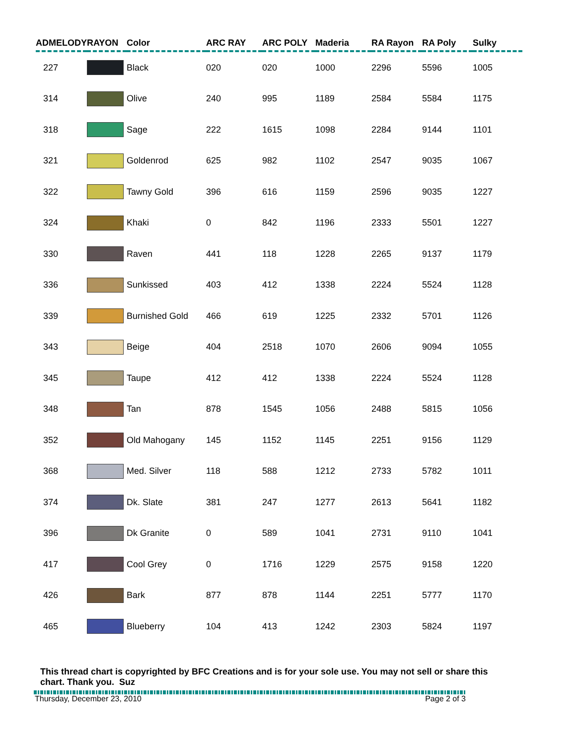| ADMELODY | RAYON | Color | ARC RAY | ARC POLY | Maderia | RA Rayon | RA Poly | Sulky |
| --- | --- | --- | --- | --- | --- | --- | --- | --- |
| 227 | | Black | 020 | 020 | 1000 | 2296 | 5596 | 1005 |
| 314 | | Olive | 240 | 995 | 1189 | 2584 | 5584 | 1175 |
| 318 | | Sage | 222 | 1615 | 1098 | 2284 | 9144 | 1101 |
| 321 | | Goldenrod | 625 | 982 | 1102 | 2547 | 9035 | 1067 |
| 322 | | Tawny Gold | 396 | 616 | 1159 | 2596 | 9035 | 1227 |
| 324 | | Khaki | 0 | 842 | 1196 | 2333 | 5501 | 1227 |
| 330 | | Raven | 441 | 118 | 1228 | 2265 | 9137 | 1179 |
| 336 | | Sunkissed | 403 | 412 | 1338 | 2224 | 5524 | 1128 |
| 339 | | Burnished Gold | 466 | 619 | 1225 | 2332 | 5701 | 1126 |
| 343 | | Beige | 404 | 2518 | 1070 | 2606 | 9094 | 1055 |
| 345 | | Taupe | 412 | 412 | 1338 | 2224 | 5524 | 1128 |
| 348 | | Tan | 878 | 1545 | 1056 | 2488 | 5815 | 1056 |
| 352 | | Old Mahogany | 145 | 1152 | 1145 | 2251 | 9156 | 1129 |
| 368 | | Med. Silver | 118 | 588 | 1212 | 2733 | 5782 | 1011 |
| 374 | | Dk. Slate | 381 | 247 | 1277 | 2613 | 5641 | 1182 |
| 396 | | Dk Granite | 0 | 589 | 1041 | 2731 | 9110 | 1041 |
| 417 | | Cool Grey | 0 | 1716 | 1229 | 2575 | 9158 | 1220 |
| 426 | | Bark | 877 | 878 | 1144 | 2251 | 5777 | 1170 |
| 465 | | Blueberry | 104 | 413 | 1242 | 2303 | 5824 | 1197 |
This thread chart is copyrighted by BFC Creations and is for your sole use. You may not sell or share this chart. Thank you. Suz
Thursday, December 23, 2010 Page 2 of 3